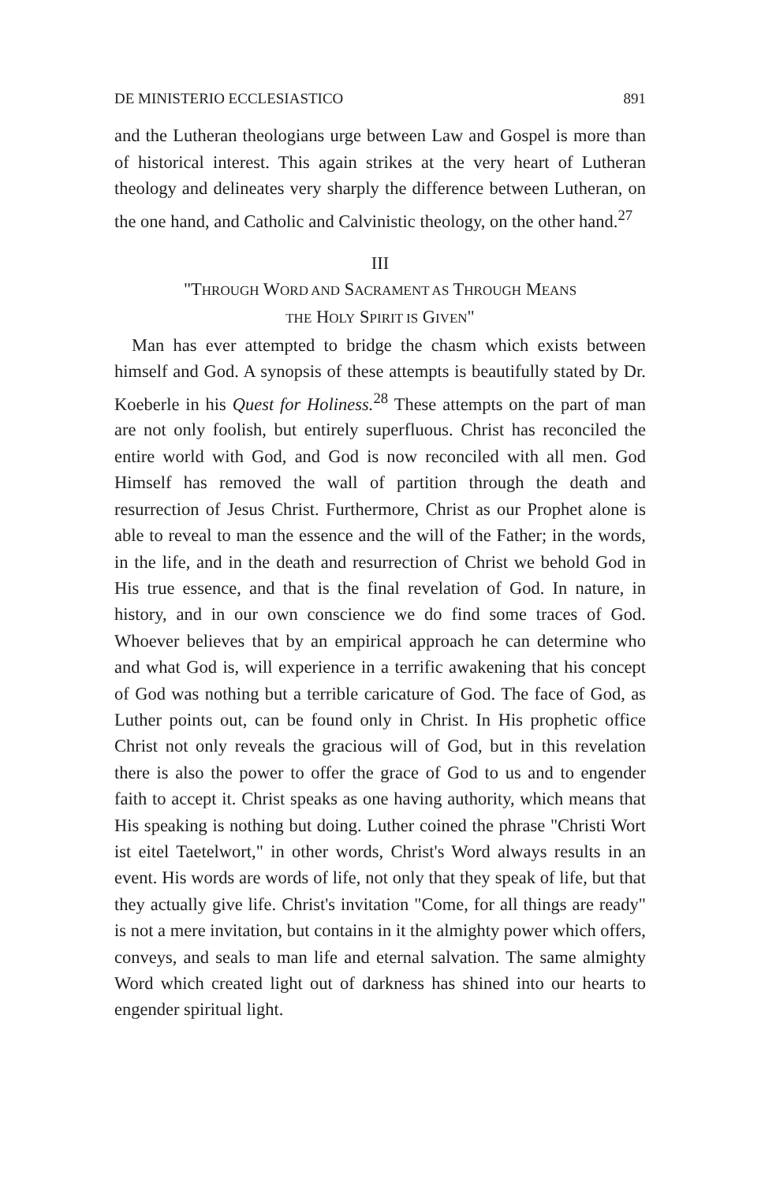DE MINISTERIO ECCLESIASTICO 891
and the Lutheran theologians urge between Law and Gospel is more than of historical interest. This again strikes at the very heart of Lutheran theology and delineates very sharply the difference between Lutheran, on the one hand, and Catholic and Calvinistic theology, on the other hand.<sup>27</sup>
III
"THROUGH WORD AND SACRAMENT AS THROUGH MEANS
THE HOLY SPIRIT IS GIVEN"
Man has ever attempted to bridge the chasm which exists between himself and God. A synopsis of these attempts is beautifully stated by Dr. Koeberle in his Quest for Holiness.<sup>28</sup> These attempts on the part of man are not only foolish, but entirely superfluous. Christ has reconciled the entire world with God, and God is now reconciled with all men. God Himself has removed the wall of partition through the death and resurrection of Jesus Christ. Furthermore, Christ as our Prophet alone is able to reveal to man the essence and the will of the Father; in the words, in the life, and in the death and resurrection of Christ we behold God in His true essence, and that is the final revelation of God. In nature, in history, and in our own conscience we do find some traces of God. Whoever believes that by an empirical approach he can determine who and what God is, will experience in a terrific awakening that his concept of God was nothing but a terrible caricature of God. The face of God, as Luther points out, can be found only in Christ. In His prophetic office Christ not only reveals the gracious will of God, but in this revelation there is also the power to offer the grace of God to us and to engender faith to accept it. Christ speaks as one having authority, which means that His speaking is nothing but doing. Luther coined the phrase "Christi Wort ist eitel Taetelwort," in other words, Christ's Word always results in an event. His words are words of life, not only that they speak of life, but that they actually give life. Christ's invitation "Come, for all things are ready" is not a mere invitation, but contains in it the almighty power which offers, conveys, and seals to man life and eternal salvation. The same almighty Word which created light out of darkness has shined into our hearts to engender spiritual light.